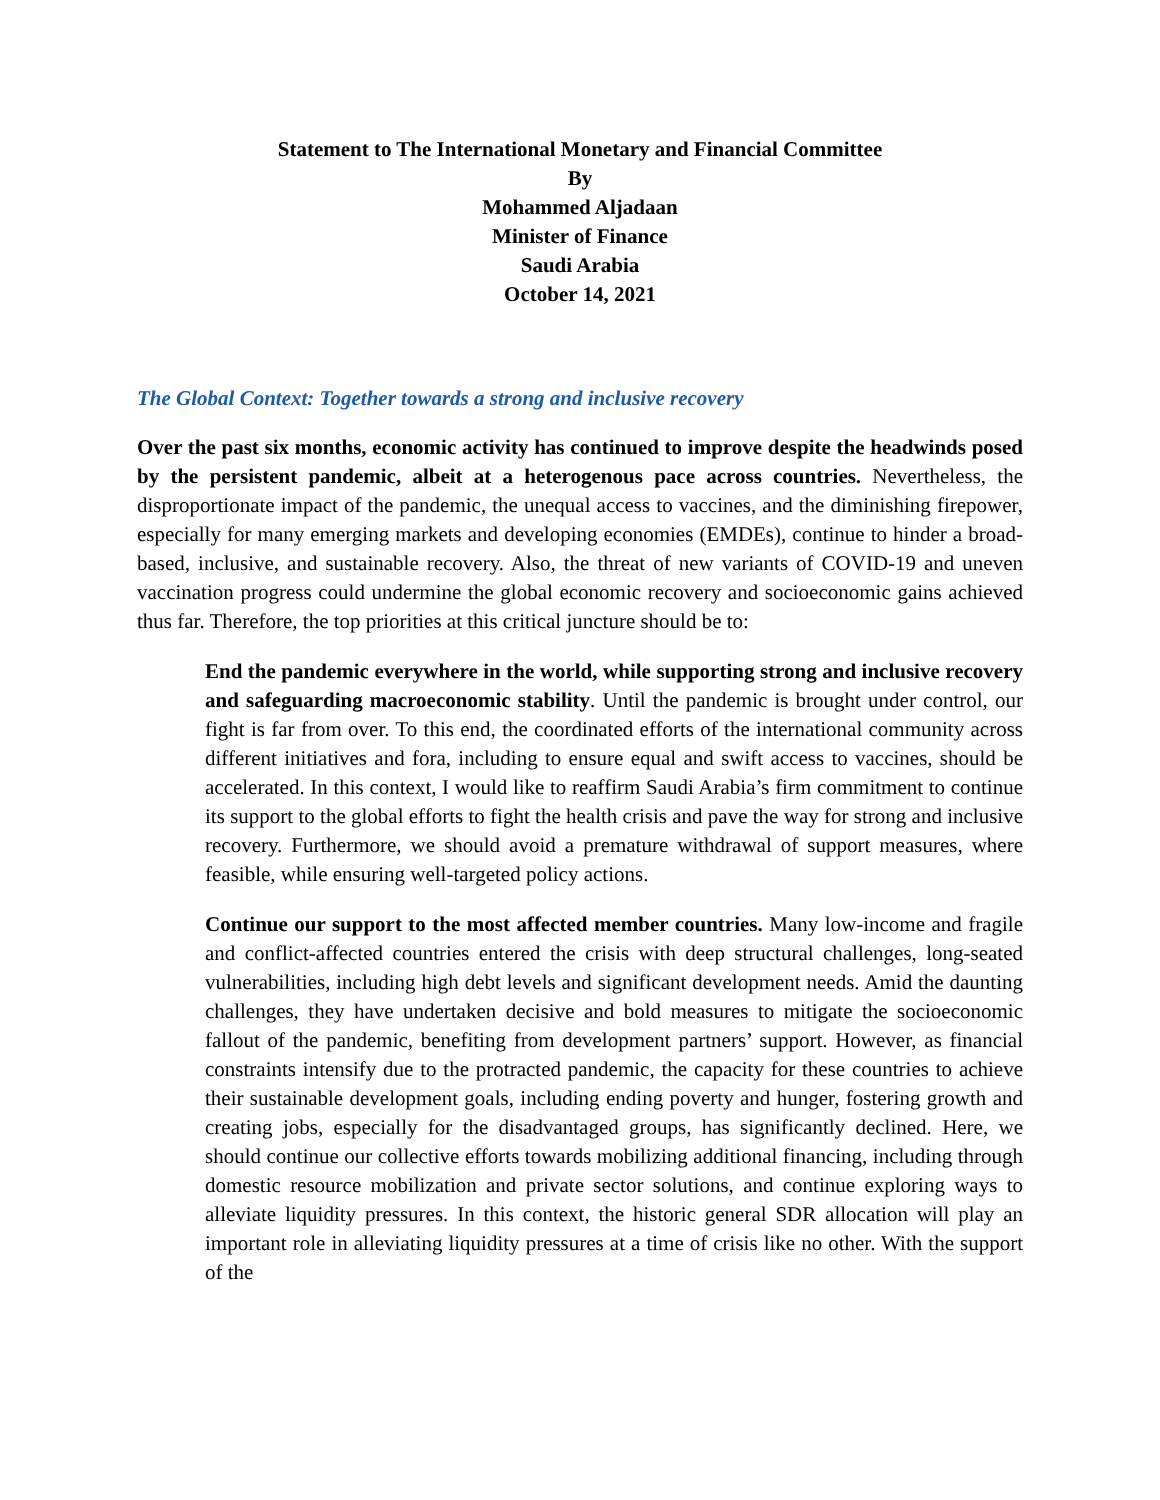Statement to The International Monetary and Financial Committee
By
Mohammed Aljadaan
Minister of Finance
Saudi Arabia
October 14, 2021
The Global Context: Together towards a strong and inclusive recovery
Over the past six months, economic activity has continued to improve despite the headwinds posed by the persistent pandemic, albeit at a heterogenous pace across countries. Nevertheless, the disproportionate impact of the pandemic, the unequal access to vaccines, and the diminishing firepower, especially for many emerging markets and developing economies (EMDEs), continue to hinder a broad-based, inclusive, and sustainable recovery. Also, the threat of new variants of COVID-19 and uneven vaccination progress could undermine the global economic recovery and socioeconomic gains achieved thus far. Therefore, the top priorities at this critical juncture should be to:
End the pandemic everywhere in the world, while supporting strong and inclusive recovery and safeguarding macroeconomic stability. Until the pandemic is brought under control, our fight is far from over. To this end, the coordinated efforts of the international community across different initiatives and fora, including to ensure equal and swift access to vaccines, should be accelerated. In this context, I would like to reaffirm Saudi Arabia’s firm commitment to continue its support to the global efforts to fight the health crisis and pave the way for strong and inclusive recovery. Furthermore, we should avoid a premature withdrawal of support measures, where feasible, while ensuring well-targeted policy actions.
Continue our support to the most affected member countries. Many low-income and fragile and conflict-affected countries entered the crisis with deep structural challenges, long-seated vulnerabilities, including high debt levels and significant development needs. Amid the daunting challenges, they have undertaken decisive and bold measures to mitigate the socioeconomic fallout of the pandemic, benefiting from development partners’ support. However, as financial constraints intensify due to the protracted pandemic, the capacity for these countries to achieve their sustainable development goals, including ending poverty and hunger, fostering growth and creating jobs, especially for the disadvantaged groups, has significantly declined. Here, we should continue our collective efforts towards mobilizing additional financing, including through domestic resource mobilization and private sector solutions, and continue exploring ways to alleviate liquidity pressures. In this context, the historic general SDR allocation will play an important role in alleviating liquidity pressures at a time of crisis like no other. With the support of the